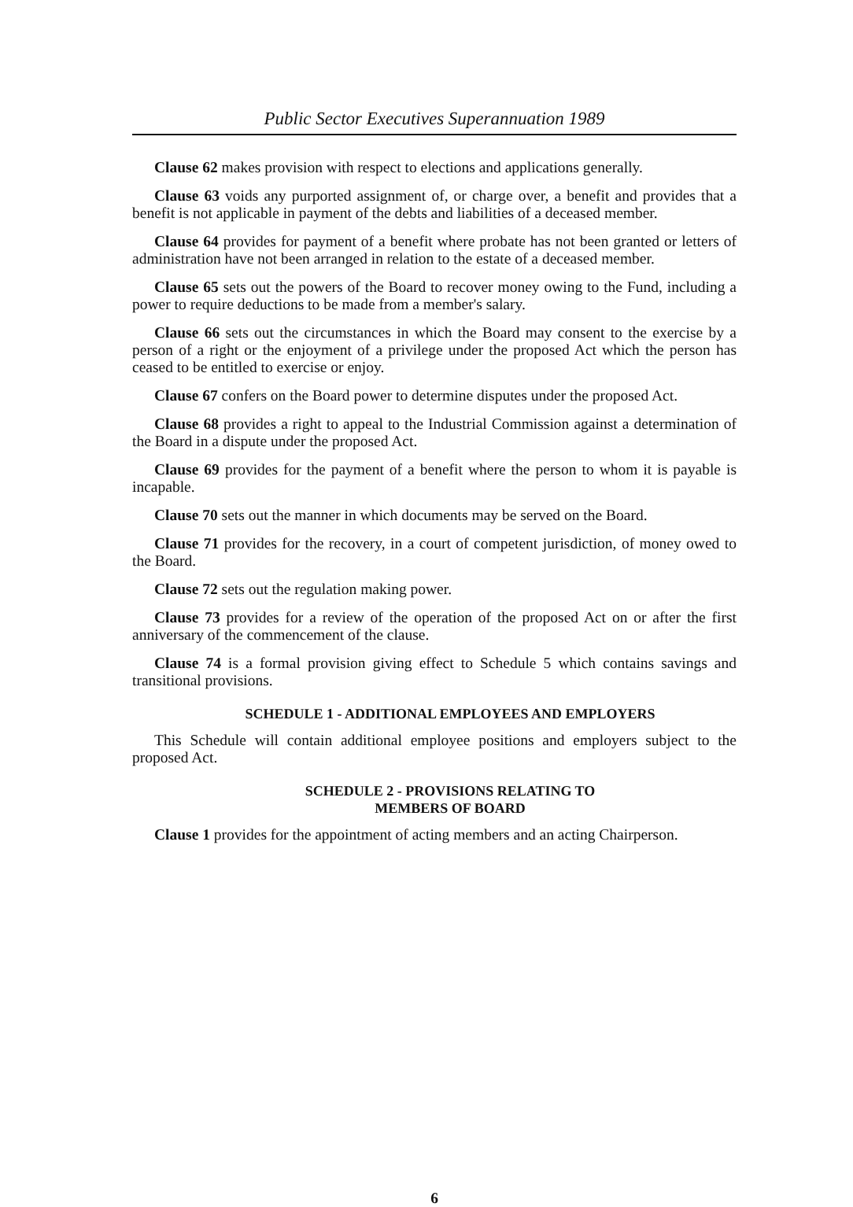Public Sector Executives Superannuation 1989
Clause 62 makes provision with respect to elections and applications generally.
Clause 63 voids any purported assignment of, or charge over, a benefit and provides that a benefit is not applicable in payment of the debts and liabilities of a deceased member.
Clause 64 provides for payment of a benefit where probate has not been granted or letters of administration have not been arranged in relation to the estate of a deceased member.
Clause 65 sets out the powers of the Board to recover money owing to the Fund, including a power to require deductions to be made from a member's salary.
Clause 66 sets out the circumstances in which the Board may consent to the exercise by a person of a right or the enjoyment of a privilege under the proposed Act which the person has ceased to be entitled to exercise or enjoy.
Clause 67 confers on the Board power to determine disputes under the proposed Act.
Clause 68 provides a right to appeal to the Industrial Commission against a determination of the Board in a dispute under the proposed Act.
Clause 69 provides for the payment of a benefit where the person to whom it is payable is incapable.
Clause 70 sets out the manner in which documents may be served on the Board.
Clause 71 provides for the recovery, in a court of competent jurisdiction, of money owed to the Board.
Clause 72 sets out the regulation making power.
Clause 73 provides for a review of the operation of the proposed Act on or after the first anniversary of the commencement of the clause.
Clause 74 is a formal provision giving effect to Schedule 5 which contains savings and transitional provisions.
SCHEDULE 1 - ADDITIONAL EMPLOYEES AND EMPLOYERS
This Schedule will contain additional employee positions and employers subject to the proposed Act.
SCHEDULE 2 - PROVISIONS RELATING TO
MEMBERS OF BOARD
Clause 1 provides for the appointment of acting members and an acting Chairperson.
6